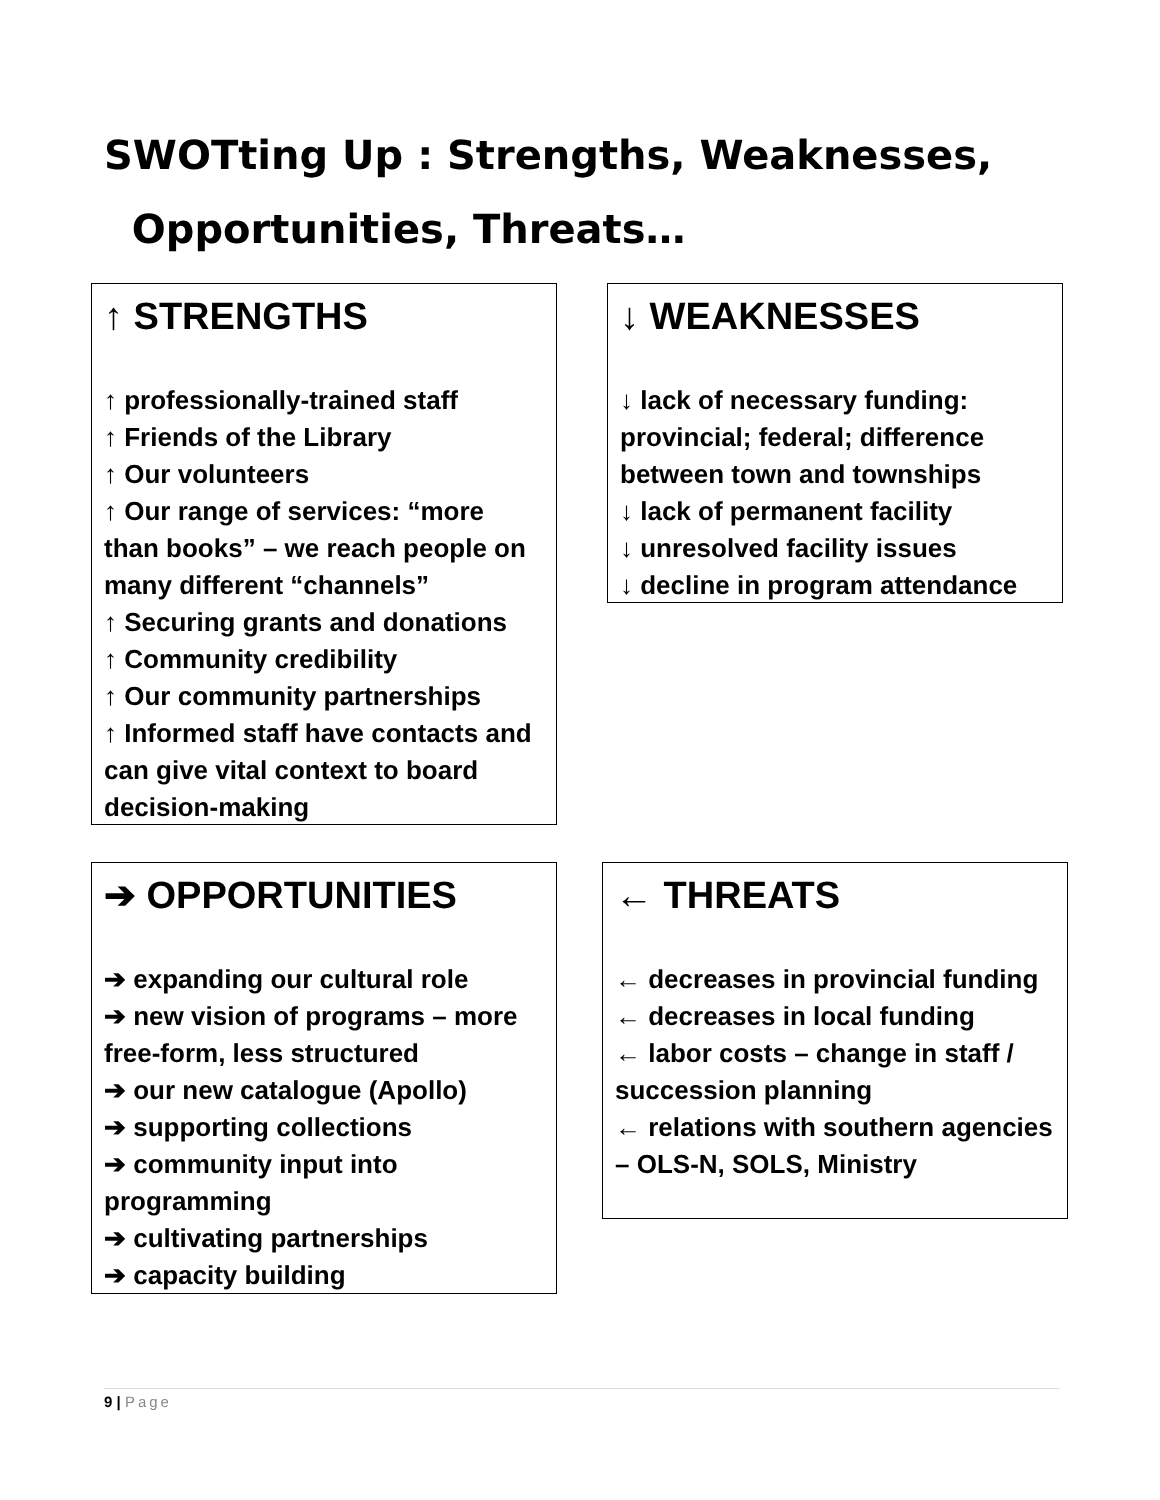SWOTting Up : Strengths, Weaknesses,
Opportunities, Threats…
↑ STRENGTHS
↑ professionally-trained staff
↑ Friends of the Library
↑ Our volunteers
↑ Our range of services: “more than books” – we reach people on many different “channels”
↑ Securing grants and donations
↑ Community credibility
↑ Our community partnerships
↑ Informed staff have contacts and can give vital context to board decision-making
↓ WEAKNESSES
↓ lack of necessary funding: provincial; federal; difference between town and townships
↓ lack of permanent facility
↓ unresolved facility issues
↓ decline in program attendance
➔ OPPORTUNITIES
➔ expanding our cultural role
➔ new vision of programs – more free-form, less structured
➔ our new catalogue (Apollo)
➔ supporting collections
➔ community input into programming
➔ cultivating partnerships
➔ capacity building
← THREATS
← decreases in provincial funding
← decreases in local funding
← labor costs – change in staff / succession planning
← relations with southern agencies – OLS-N, SOLS, Ministry
9 | Page